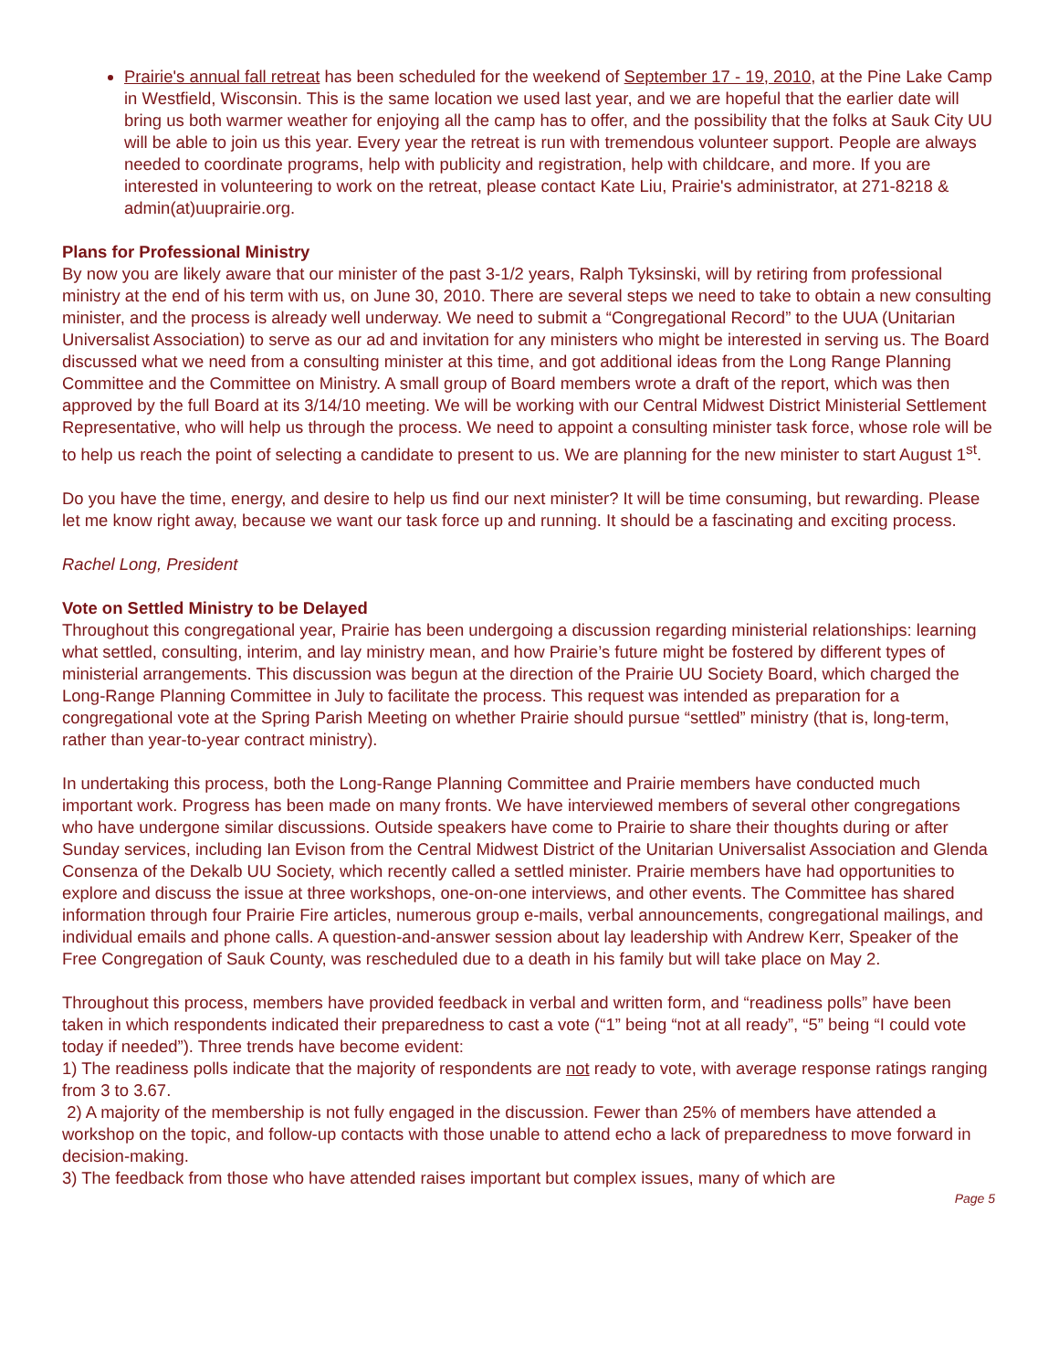Prairie's annual fall retreat has been scheduled for the weekend of September 17 - 19, 2010, at the Pine Lake Camp in Westfield, Wisconsin. This is the same location we used last year, and we are hopeful that the earlier date will bring us both warmer weather for enjoying all the camp has to offer, and the possibility that the folks at Sauk City UU will be able to join us this year. Every year the retreat is run with tremendous volunteer support. People are always needed to coordinate programs, help with publicity and registration, help with childcare, and more. If you are interested in volunteering to work on the retreat, please contact Kate Liu, Prairie's administrator, at 271-8218 & admin(at)uuprairie.org.
Plans for Professional Ministry
By now you are likely aware that our minister of the past 3-1/2 years, Ralph Tyksinski, will by retiring from professional ministry at the end of his term with us, on June 30, 2010. There are several steps we need to take to obtain a new consulting minister, and the process is already well underway. We need to submit a “Congregational Record” to the UUA (Unitarian Universalist Association) to serve as our ad and invitation for any ministers who might be interested in serving us. The Board discussed what we need from a consulting minister at this time, and got additional ideas from the Long Range Planning Committee and the Committee on Ministry. A small group of Board members wrote a draft of the report, which was then approved by the full Board at its 3/14/10 meeting. We will be working with our Central Midwest District Ministerial Settlement Representative, who will help us through the process. We need to appoint a consulting minister task force, whose role will be to help us reach the point of selecting a candidate to present to us. We are planning for the new minister to start August 1<sup>st</sup>.
Do you have the time, energy, and desire to help us find our next minister? It will be time consuming, but rewarding. Please let me know right away, because we want our task force up and running. It should be a fascinating and exciting process.
Rachel Long, President
Vote on Settled Ministry to be Delayed
Throughout this congregational year, Prairie has been undergoing a discussion regarding ministerial relationships: learning what settled, consulting, interim, and lay ministry mean, and how Prairie’s future might be fostered by different types of ministerial arrangements. This discussion was begun at the direction of the Prairie UU Society Board, which charged the Long-Range Planning Committee in July to facilitate the process. This request was intended as preparation for a congregational vote at the Spring Parish Meeting on whether Prairie should pursue “settled” ministry (that is, long-term, rather than year-to-year contract ministry).
In undertaking this process, both the Long-Range Planning Committee and Prairie members have conducted much important work. Progress has been made on many fronts. We have interviewed members of several other congregations who have undergone similar discussions. Outside speakers have come to Prairie to share their thoughts during or after Sunday services, including Ian Evison from the Central Midwest District of the Unitarian Universalist Association and Glenda Consenza of the Dekalb UU Society, which recently called a settled minister. Prairie members have had opportunities to explore and discuss the issue at three workshops, one-on-one interviews, and other events. The Committee has shared information through four Prairie Fire articles, numerous group e-mails, verbal announcements, congregational mailings, and individual emails and phone calls. A question-and-answer session about lay leadership with Andrew Kerr, Speaker of the Free Congregation of Sauk County, was rescheduled due to a death in his family but will take place on May 2.
Throughout this process, members have provided feedback in verbal and written form, and “readiness polls” have been taken in which respondents indicated their preparedness to cast a vote (“1” being “not at all ready”, “5” being “I could vote today if needed”). Three trends have become evident:
1) The readiness polls indicate that the majority of respondents are not ready to vote, with average response ratings ranging from 3 to 3.67.
2) A majority of the membership is not fully engaged in the discussion. Fewer than 25% of members have attended a workshop on the topic, and follow-up contacts with those unable to attend echo a lack of preparedness to move forward in decision-making.
3) The feedback from those who have attended raises important but complex issues, many of which are
Page 5